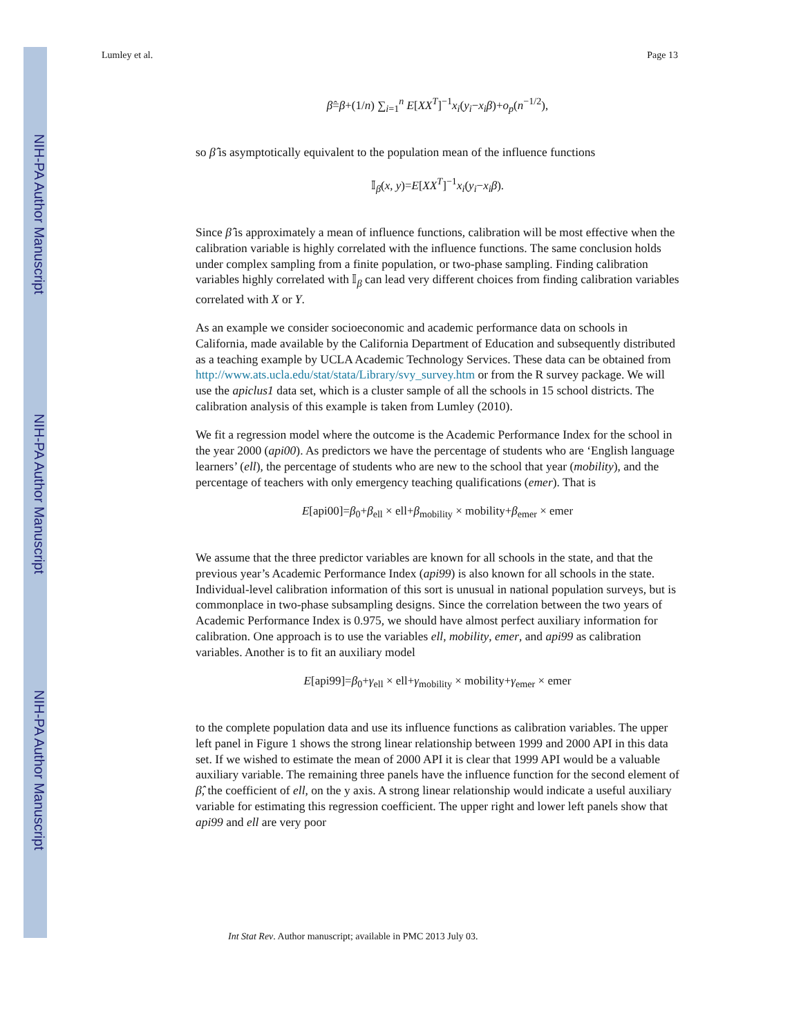NIH-PA Author Manuscript
NIH-PA Author Manuscript
NIH-PA Author Manuscript
Lumley et al. Page 13
β̂=β+(1/n) ∑<sub>i=1</sub><sup>n</sup> E[XX<sup>T</sup>]<sup>−1</sup>x<sub>i</sub>(y<sub>i</sub>−x<sub>i</sub>β)+o<sub>p</sub>(n<sup>−1/2</sup>),
so β̂ is asymptotically equivalent to the population mean of the influence functions
𝕀<sub>β</sub>(x, y)=E[XX<sup>T</sup>]<sup>−1</sup>x<sub>i</sub>(y<sub>i</sub>−x<sub>i</sub>β).
Since β̂ is approximately a mean of influence functions, calibration will be most effective when the calibration variable is highly correlated with the influence functions. The same conclusion holds under complex sampling from a finite population, or two-phase sampling. Finding calibration variables highly correlated with 𝕀<sub>β</sub> can lead very different choices from finding calibration variables correlated with X or Y.
As an example we consider socioeconomic and academic performance data on schools in California, made available by the California Department of Education and subsequently distributed as a teaching example by UCLA Academic Technology Services. These data can be obtained from http://www.ats.ucla.edu/stat/stata/Library/svy_survey.htm or from the R survey package. We will use the apiclus1 data set, which is a cluster sample of all the schools in 15 school districts. The calibration analysis of this example is taken from Lumley (2010).
We fit a regression model where the outcome is the Academic Performance Index for the school in the year 2000 (api00). As predictors we have the percentage of students who are ‘English language learners’ (ell), the percentage of students who are new to the school that year (mobility), and the percentage of teachers with only emergency teaching qualifications (emer). That is
E[api00]=β<sub>0</sub>+β<sub>ell</sub> × ell+β<sub>mobility</sub> × mobility+β<sub>emer</sub> × emer
We assume that the three predictor variables are known for all schools in the state, and that the previous year’s Academic Performance Index (api99) is also known for all schools in the state. Individual-level calibration information of this sort is unusual in national population surveys, but is commonplace in two-phase subsampling designs. Since the correlation between the two years of Academic Performance Index is 0.975, we should have almost perfect auxiliary information for calibration. One approach is to use the variables ell, mobility, emer, and api99 as calibration variables. Another is to fit an auxiliary model
E[api99]=β<sub>0</sub>+γ<sub>ell</sub> × ell+γ<sub>mobility</sub> × mobility+γ<sub>emer</sub> × emer
to the complete population data and use its influence functions as calibration variables. The upper left panel in Figure 1 shows the strong linear relationship between 1999 and 2000 API in this data set. If we wished to estimate the mean of 2000 API it is clear that 1999 API would be a valuable auxiliary variable. The remaining three panels have the influence function for the second element of β̂, the coefficient of ell, on the y axis. A strong linear relationship would indicate a useful auxiliary variable for estimating this regression coefficient. The upper right and lower left panels show that api99 and ell are very poor
Int Stat Rev. Author manuscript; available in PMC 2013 July 03.